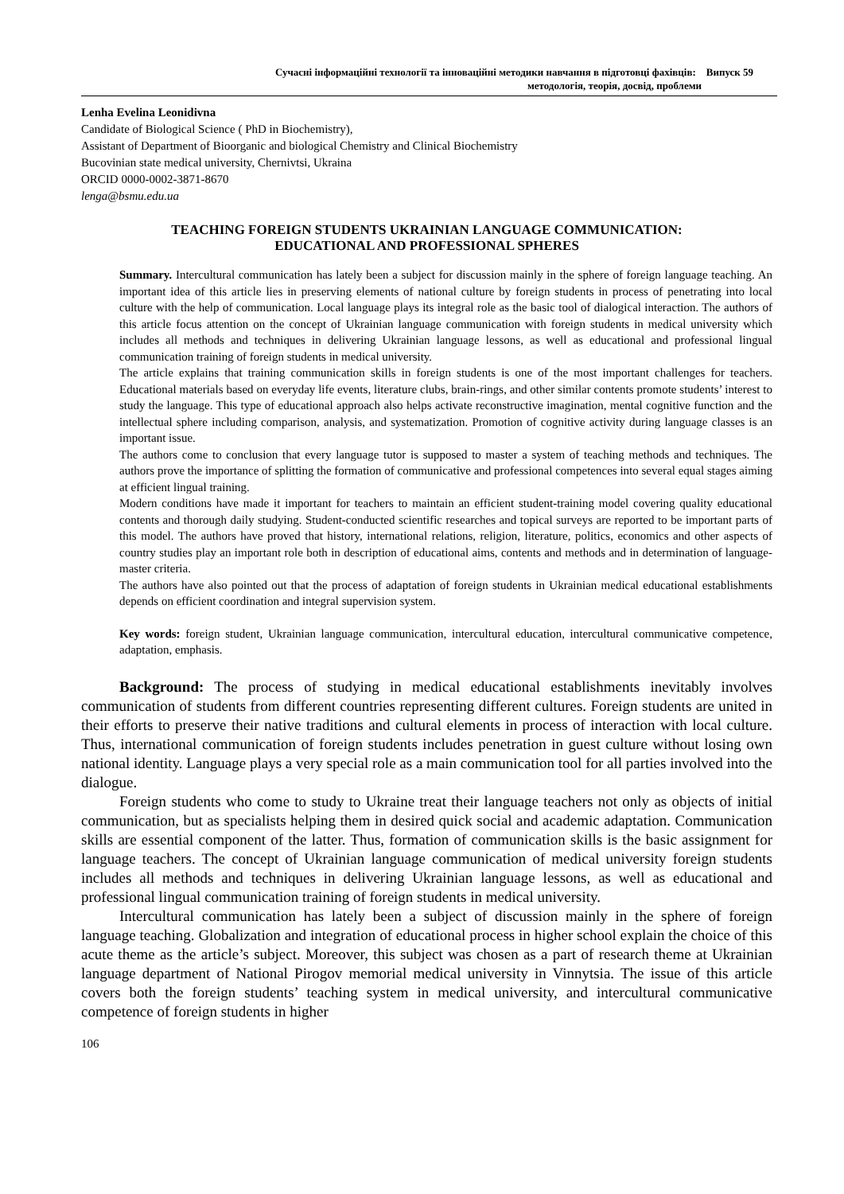Сучасні інформаційні технології та інноваційні методики навчання в підготовці фахівців: Випуск 59
методологія, теорія, досвід, проблеми
Lenha Evelina Leonidivna
Candidate of Biological Science ( PhD in Biochemistry),
Assistant of Department of Bioorganic and biological Chemistry and Clinical Biochemistry
Bucovinian state medical university, Chernivtsi, Ukraina
ORCID 0000-0002-3871-8670
lenga@bsmu.edu.ua
TEACHING FOREIGN STUDENTS UKRAINIAN LANGUAGE COMMUNICATION:
EDUCATIONAL AND PROFESSIONAL SPHERES
Summary. Intercultural communication has lately been a subject for discussion mainly in the sphere of foreign language teaching. An important idea of this article lies in preserving elements of national culture by foreign students in process of penetrating into local culture with the help of communication. Local language plays its integral role as the basic tool of dialogical interaction. The authors of this article focus attention on the concept of Ukrainian language communication with foreign students in medical university which includes all methods and techniques in delivering Ukrainian language lessons, as well as educational and professional lingual communication training of foreign students in medical university.
The article explains that training communication skills in foreign students is one of the most important challenges for teachers. Educational materials based on everyday life events, literature clubs, brain-rings, and other similar contents promote students’ interest to study the language. This type of educational approach also helps activate reconstructive imagination, mental cognitive function and the intellectual sphere including comparison, analysis, and systematization. Promotion of cognitive activity during language classes is an important issue.
The authors come to conclusion that every language tutor is supposed to master a system of teaching methods and techniques. The authors prove the importance of splitting the formation of communicative and professional competences into several equal stages aiming at efficient lingual training.
Modern conditions have made it important for teachers to maintain an efficient student-training model covering quality educational contents and thorough daily studying. Student-conducted scientific researches and topical surveys are reported to be important parts of this model. The authors have proved that history, international relations, religion, literature, politics, economics and other aspects of country studies play an important role both in description of educational aims, contents and methods and in determination of language-master criteria.
The authors have also pointed out that the process of adaptation of foreign students in Ukrainian medical educational establishments depends on efficient coordination and integral supervision system.
Key words: foreign student, Ukrainian language communication, intercultural education, intercultural communicative competence, adaptation, emphasis.
Background: The process of studying in medical educational establishments inevitably involves communication of students from different countries representing different cultures. Foreign students are united in their efforts to preserve their native traditions and cultural elements in process of interaction with local culture. Thus, international communication of foreign students includes penetration in guest culture without losing own national identity. Language plays a very special role as a main communication tool for all parties involved into the dialogue.
Foreign students who come to study to Ukraine treat their language teachers not only as objects of initial communication, but as specialists helping them in desired quick social and academic adaptation. Communication skills are essential component of the latter. Thus, formation of communication skills is the basic assignment for language teachers. The concept of Ukrainian language communication of medical university foreign students includes all methods and techniques in delivering Ukrainian language lessons, as well as educational and professional lingual communication training of foreign students in medical university.
Intercultural communication has lately been a subject of discussion mainly in the sphere of foreign language teaching. Globalization and integration of educational process in higher school explain the choice of this acute theme as the article’s subject. Moreover, this subject was chosen as a part of research theme at Ukrainian language department of National Pirogov memorial medical university in Vinnytsia. The issue of this article covers both the foreign students’ teaching system in medical university, and intercultural communicative competence of foreign students in higher
106